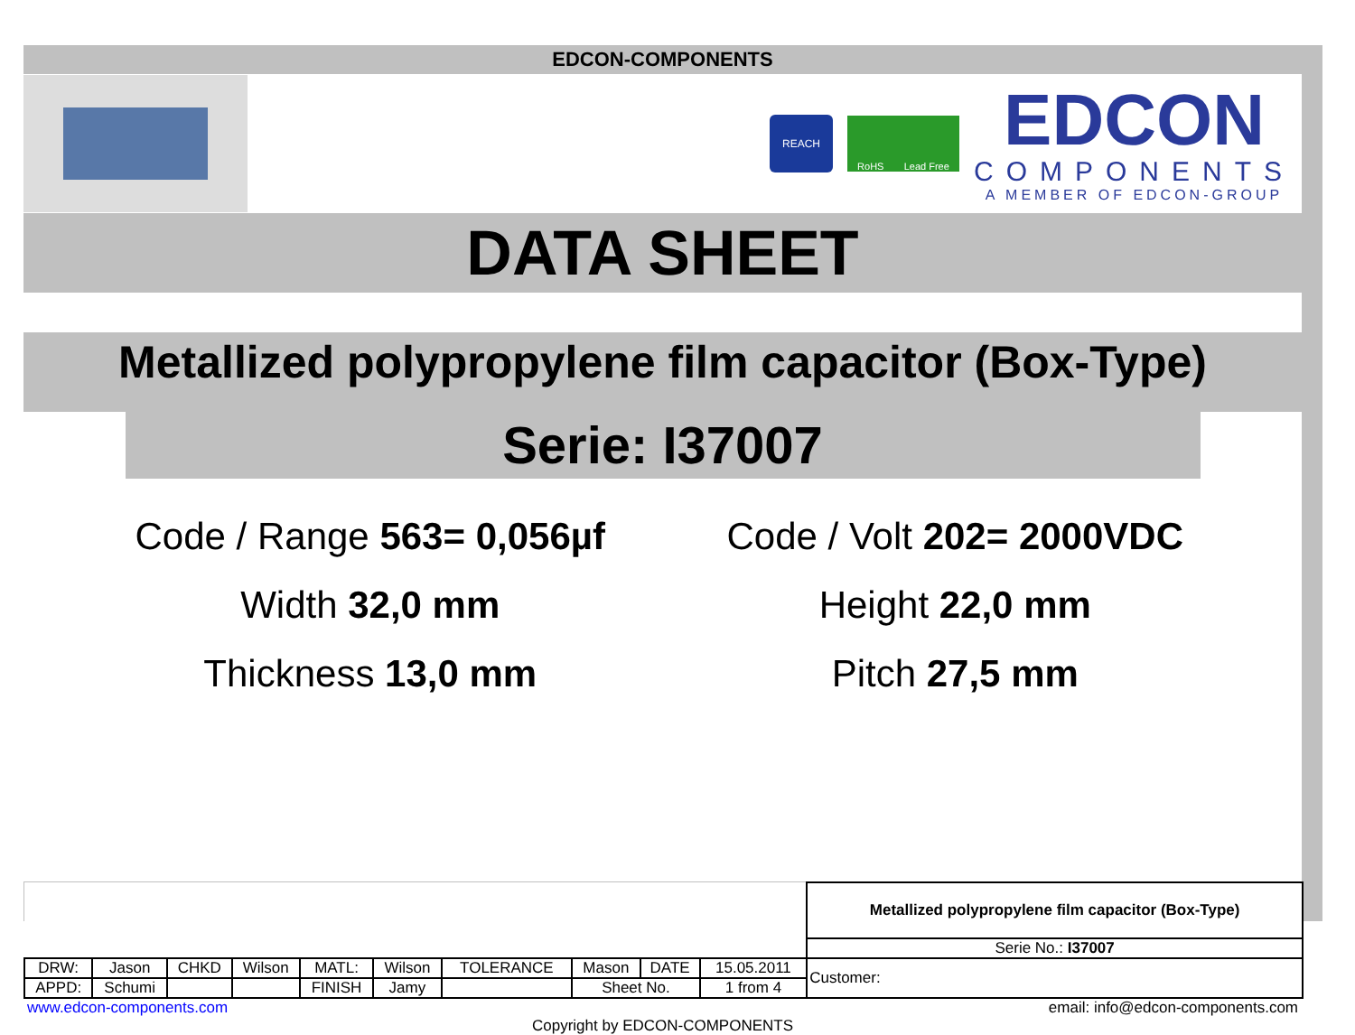EDCON-COMPONENTS
REACH
RoHS Lead Free
EDCON
COMPONENTS
A MEMBER OF EDCON-GROUP
DATA SHEET
Metallized polypropylene film capacitor (Box-Type)
Serie: I37007
Code / Range 563= 0,056µf
Code / Volt 202= 2000VDC
Width 32,0 mm
Height 22,0 mm
Thickness 13,0 mm
Pitch 27,5 mm
| | | | | | | | | | | Metallized polypropylene film capacitor (Box-Type) |
| | | | | | | | | | | Serie No.: I37007 |
| DRW: | Jason | CHKD | Wilson | MATL: | Wilson | TOLERANCE | Mason | DATE | 15.05.2011 | Customer: |
| APPD: | Schumi | | | FINISH | Jamy | | Sheet No. | | 1 from 4 | |
www.edcon-components.com email: info@edcon-components.com
Copyright by EDCON-COMPONENTS